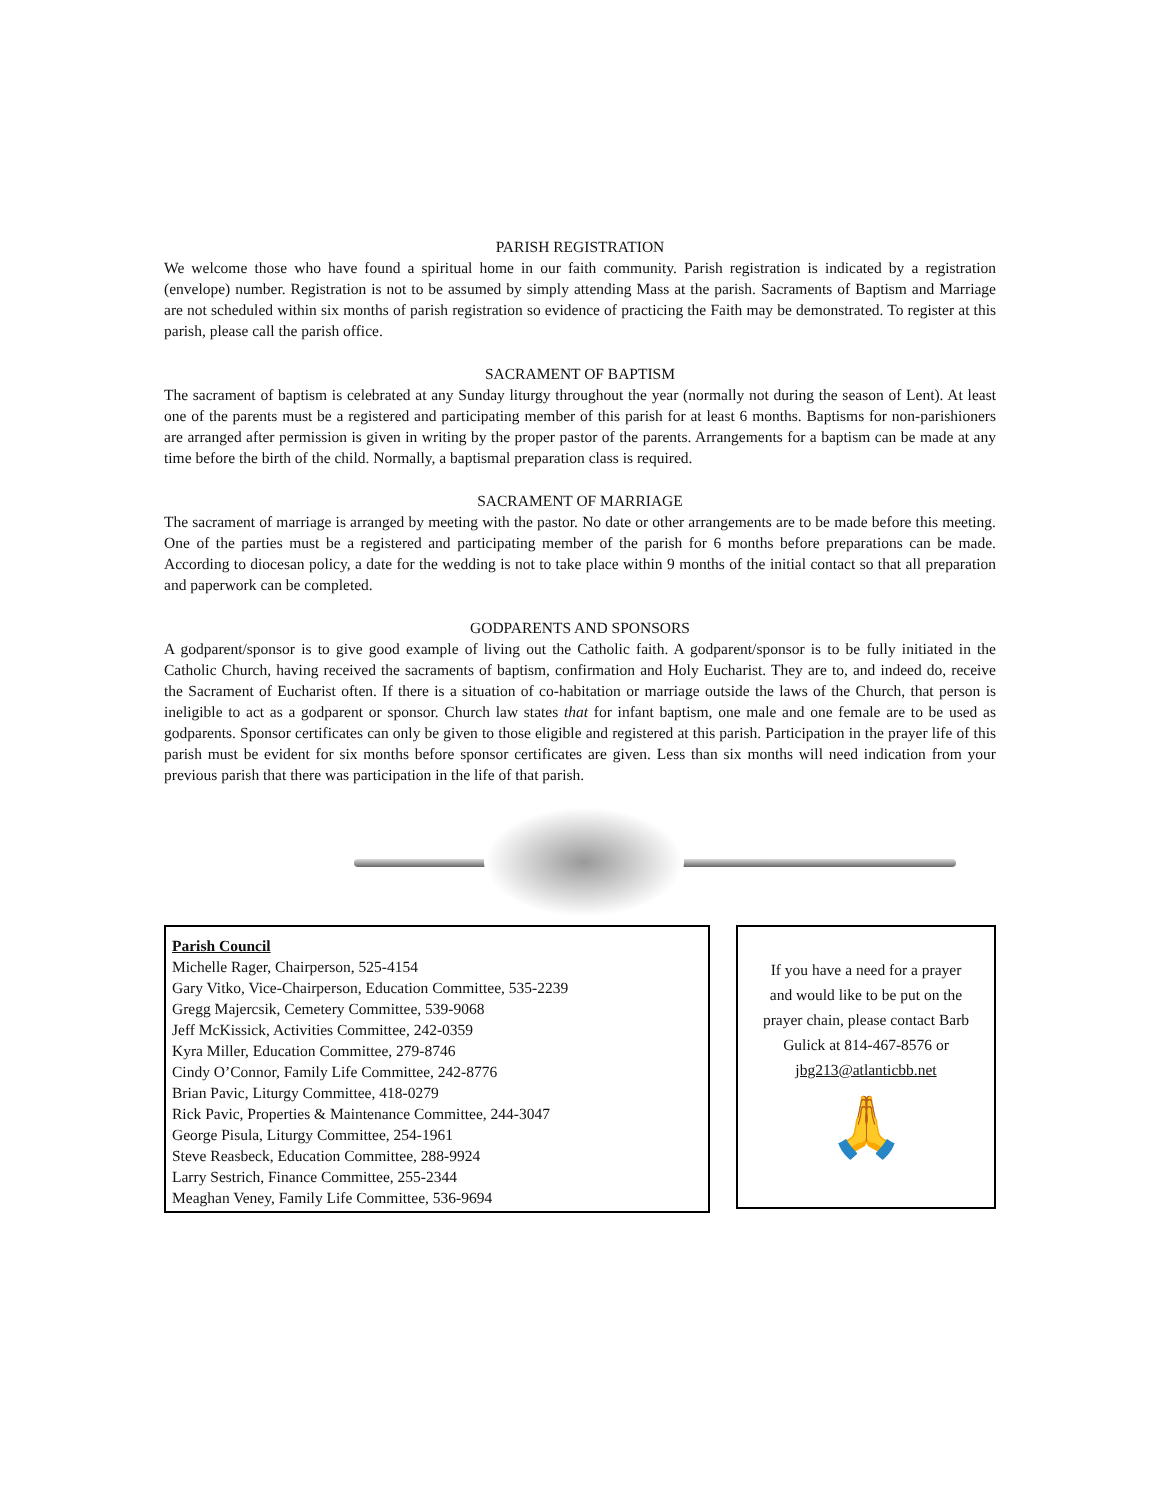PARISH REGISTRATION
We welcome those who have found a spiritual home in our faith community. Parish registration is indicated by a registration (envelope) number. Registration is not to be assumed by simply attending Mass at the parish. Sacraments of Baptism and Marriage are not scheduled within six months of parish registration so evidence of practicing the Faith may be demonstrated. To register at this parish, please call the parish office.
SACRAMENT OF BAPTISM
The sacrament of baptism is celebrated at any Sunday liturgy throughout the year (normally not during the season of Lent). At least one of the parents must be a registered and participating member of this parish for at least 6 months. Baptisms for non-parishioners are arranged after permission is given in writing by the proper pastor of the parents. Arrangements for a baptism can be made at any time before the birth of the child. Normally, a baptismal preparation class is required.
SACRAMENT OF MARRIAGE
The sacrament of marriage is arranged by meeting with the pastor. No date or other arrangements are to be made before this meeting. One of the parties must be a registered and participating member of the parish for 6 months before preparations can be made. According to diocesan policy, a date for the wedding is not to take place within 9 months of the initial contact so that all preparation and paperwork can be completed.
GODPARENTS AND SPONSORS
A godparent/sponsor is to give good example of living out the Catholic faith. A godparent/sponsor is to be fully initiated in the Catholic Church, having received the sacraments of baptism, confirmation and Holy Eucharist. They are to, and indeed do, receive the Sacrament of Eucharist often. If there is a situation of co-habitation or marriage outside the laws of the Church, that person is ineligible to act as a godparent or sponsor. Church law states that for infant baptism, one male and one female are to be used as godparents. Sponsor certificates can only be given to those eligible and registered at this parish. Participation in the prayer life of this parish must be evident for six months before sponsor certificates are given. Less than six months will need indication from your previous parish that there was participation in the life of that parish.
Parish Council
Michelle Rager, Chairperson, 525-4154
Gary Vitko, Vice-Chairperson, Education Committee, 535-2239
Gregg Majercsik, Cemetery Committee, 539-9068
Jeff McKissick, Activities Committee, 242-0359
Kyra Miller, Education Committee, 279-8746
Cindy O’Connor, Family Life Committee, 242-8776
Brian Pavic, Liturgy Committee, 418-0279
Rick Pavic, Properties & Maintenance Committee, 244-3047
George Pisula, Liturgy Committee, 254-1961
Steve Reasbeck, Education Committee, 288-9924
Larry Sestrich, Finance Committee, 255-2344
Meaghan Veney, Family Life Committee, 536-9694
If you have a need for a prayer
and would like to be put on the
prayer chain, please contact Barb
Gulick at 814-467-8576 or
jbg213@atlanticbb.net
🙏